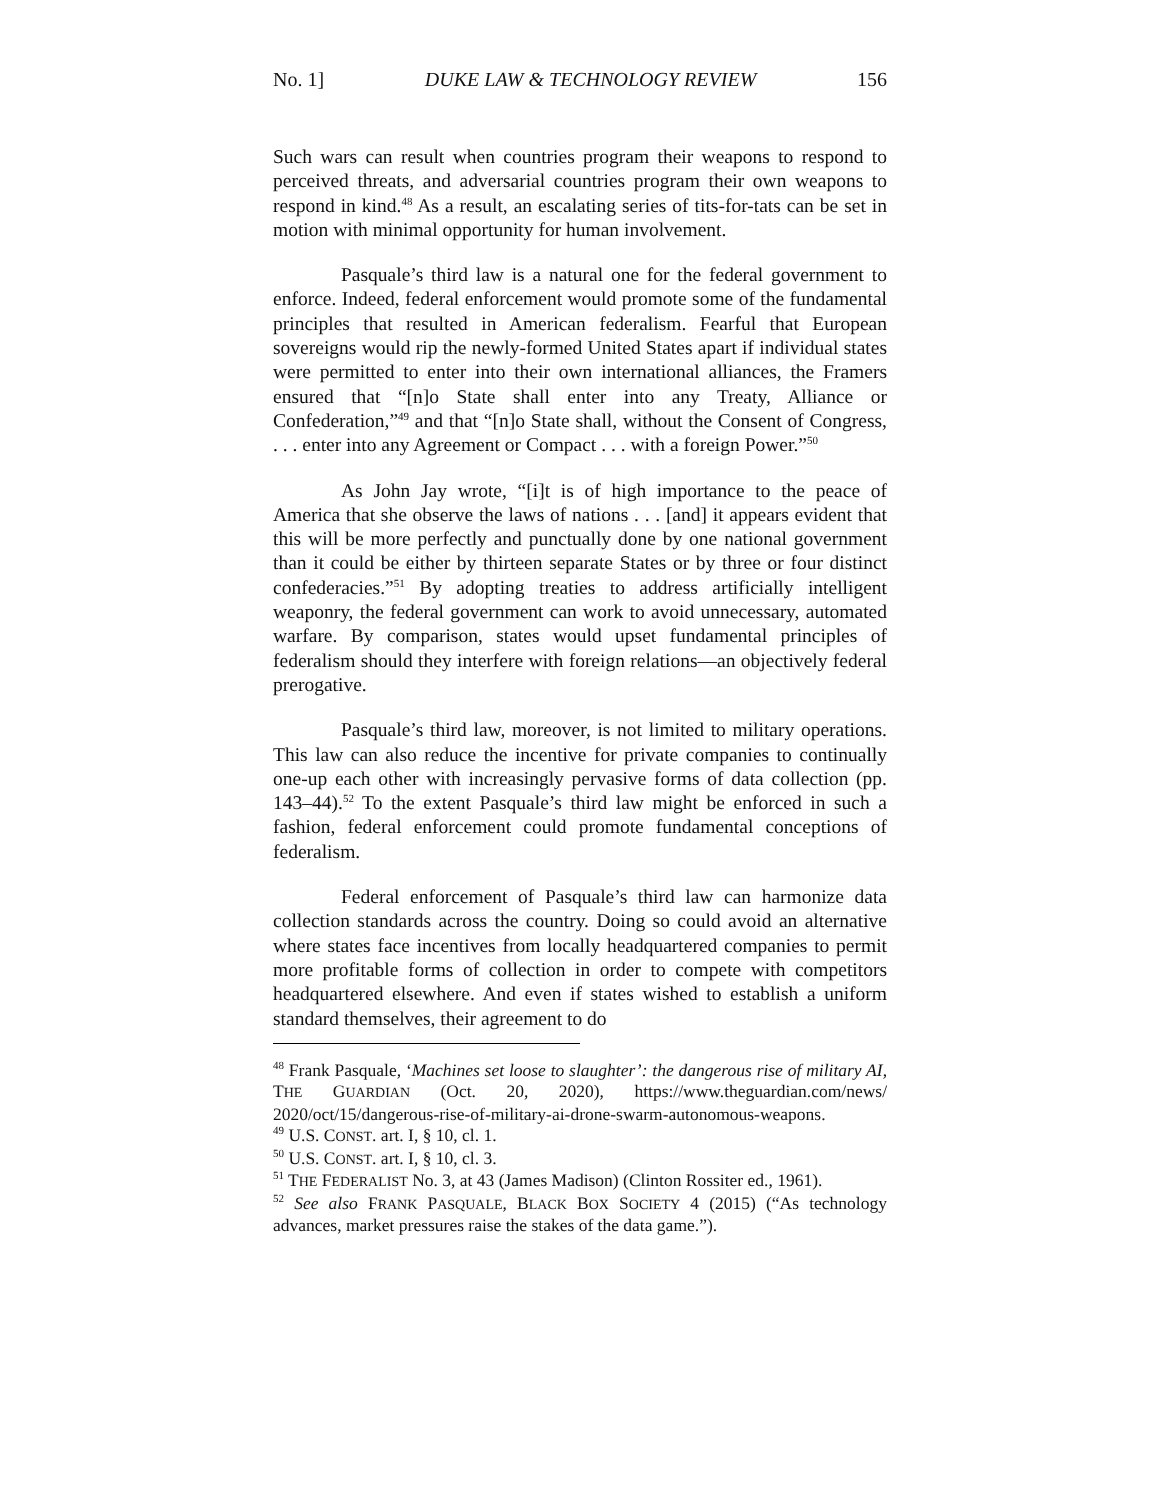No. 1] DUKE LAW & TECHNOLOGY REVIEW 156
Such wars can result when countries program their weapons to respond to perceived threats, and adversarial countries program their own weapons to respond in kind.<sup>48</sup> As a result, an escalating series of tits-for-tats can be set in motion with minimal opportunity for human involvement.
Pasquale’s third law is a natural one for the federal government to enforce. Indeed, federal enforcement would promote some of the fundamental principles that resulted in American federalism. Fearful that European sovereigns would rip the newly-formed United States apart if individual states were permitted to enter into their own international alliances, the Framers ensured that “[n]o State shall enter into any Treaty, Alliance or Confederation,”<sup>49</sup> and that “[n]o State shall, without the Consent of Congress, . . . enter into any Agreement or Compact . . . with a foreign Power.”<sup>50</sup>
As John Jay wrote, “[i]t is of high importance to the peace of America that she observe the laws of nations . . . [and] it appears evident that this will be more perfectly and punctually done by one national government than it could be either by thirteen separate States or by three or four distinct confederacies.”<sup>51</sup> By adopting treaties to address artificially intelligent weaponry, the federal government can work to avoid unnecessary, automated warfare. By comparison, states would upset fundamental principles of federalism should they interfere with foreign relations—an objectively federal prerogative.
Pasquale’s third law, moreover, is not limited to military operations. This law can also reduce the incentive for private companies to continually one-up each other with increasingly pervasive forms of data collection (pp. 143–44).<sup>52</sup> To the extent Pasquale’s third law might be enforced in such a fashion, federal enforcement could promote fundamental conceptions of federalism.
Federal enforcement of Pasquale’s third law can harmonize data collection standards across the country. Doing so could avoid an alternative where states face incentives from locally headquartered companies to permit more profitable forms of collection in order to compete with competitors headquartered elsewhere. And even if states wished to establish a uniform standard themselves, their agreement to do
<sup>48</sup> Frank Pasquale, ‘Machines set loose to slaughter’: the dangerous rise of military AI, THE GUARDIAN (Oct. 20, 2020), https://www.theguardian.com/news/ 2020/oct/15/dangerous-rise-of-military-ai-drone-swarm-autonomous-weapons.
<sup>49</sup> U.S. CONST. art. I, § 10, cl. 1.
<sup>50</sup> U.S. CONST. art. I, § 10, cl. 3.
<sup>51</sup> THE FEDERALIST No. 3, at 43 (James Madison) (Clinton Rossiter ed., 1961).
<sup>52</sup> See also FRANK PASQUALE, BLACK BOX SOCIETY 4 (2015) (“As technology advances, market pressures raise the stakes of the data game.”).